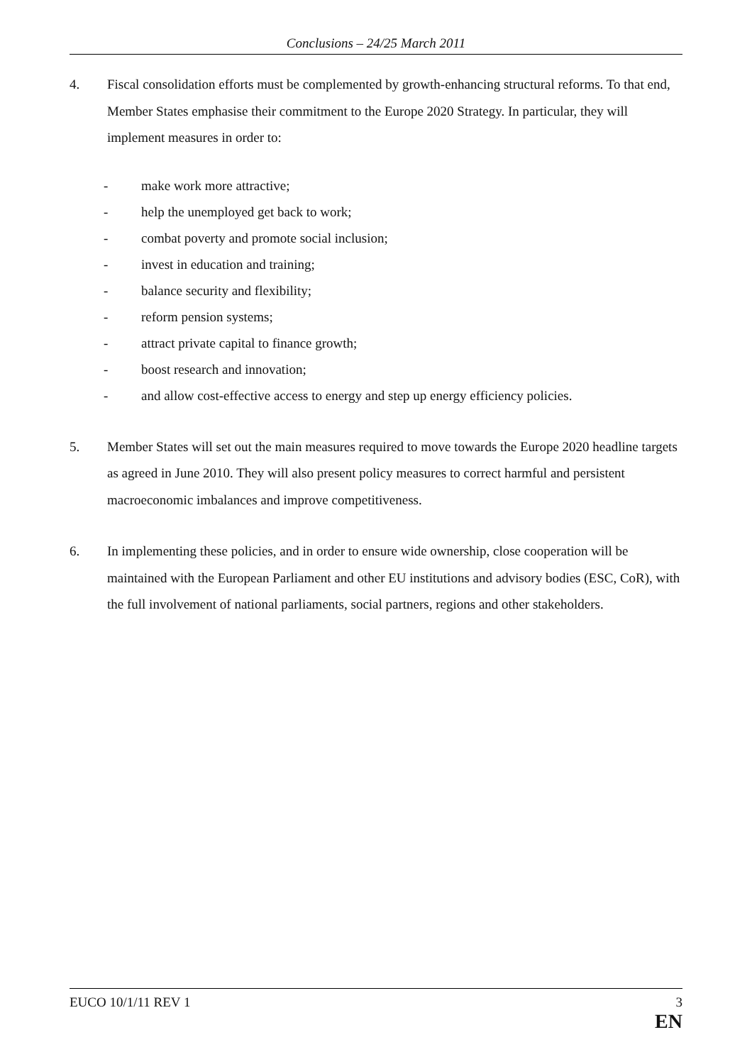Conclusions – 24/25 March 2011
4. Fiscal consolidation efforts must be complemented by growth-enhancing structural reforms. To that end, Member States emphasise their commitment to the Europe 2020 Strategy. In particular, they will implement measures in order to:
- make work more attractive;
- help the unemployed get back to work;
- combat poverty and promote social inclusion;
- invest in education and training;
- balance security and flexibility;
- reform pension systems;
- attract private capital to finance growth;
- boost research and innovation;
- and allow cost-effective access to energy and step up energy efficiency policies.
5. Member States will set out the main measures required to move towards the Europe 2020 headline targets as agreed in June 2010. They will also present policy measures to correct harmful and persistent macroeconomic imbalances and improve competitiveness.
6. In implementing these policies, and in order to ensure wide ownership, close cooperation will be maintained with the European Parliament and other EU institutions and advisory bodies (ESC, CoR), with the full involvement of national parliaments, social partners, regions and other stakeholders.
EUCO 10/1/11 REV 1 3
EN